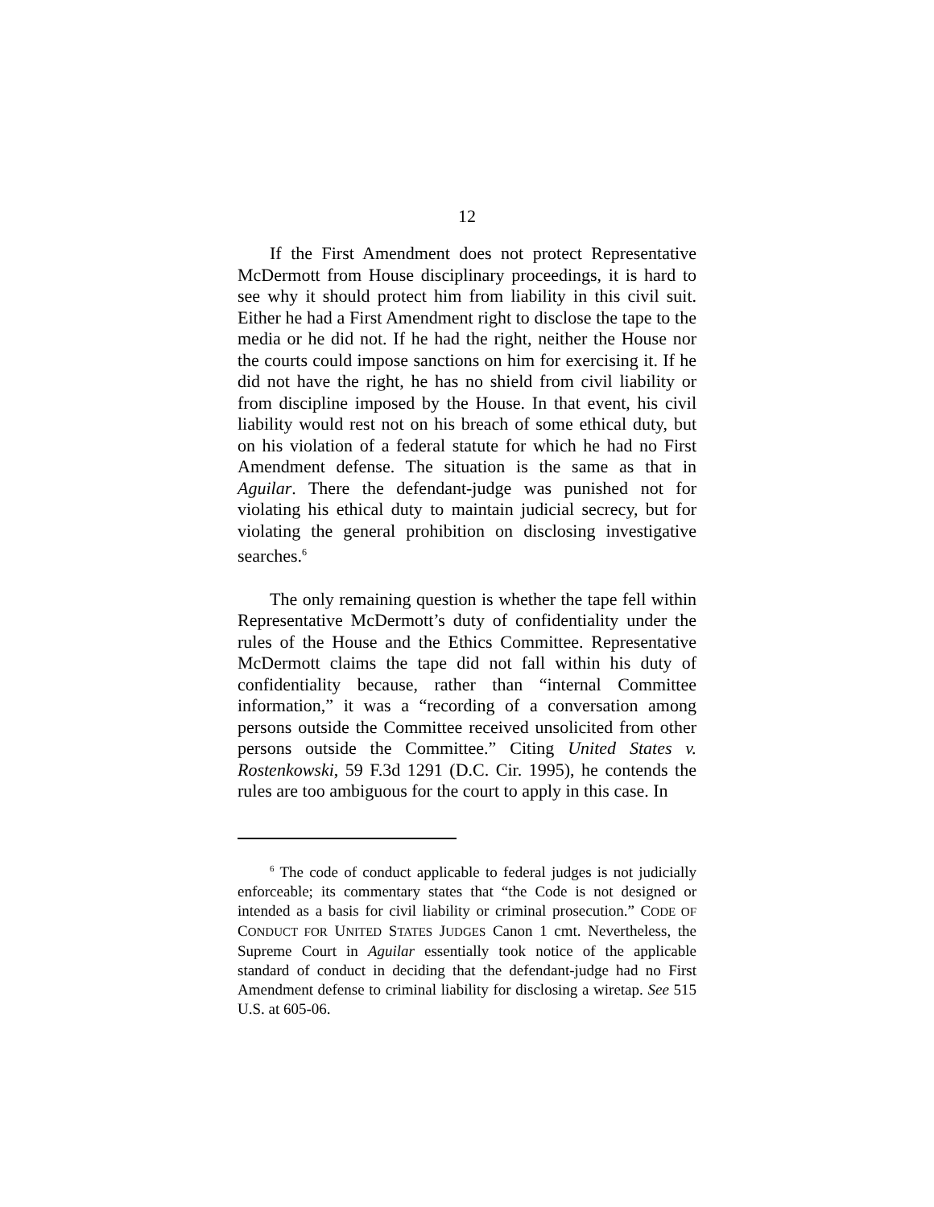12
If the First Amendment does not protect Representative McDermott from House disciplinary proceedings, it is hard to see why it should protect him from liability in this civil suit. Either he had a First Amendment right to disclose the tape to the media or he did not. If he had the right, neither the House nor the courts could impose sanctions on him for exercising it. If he did not have the right, he has no shield from civil liability or from discipline imposed by the House. In that event, his civil liability would rest not on his breach of some ethical duty, but on his violation of a federal statute for which he had no First Amendment defense. The situation is the same as that in Aguilar. There the defendant-judge was punished not for violating his ethical duty to maintain judicial secrecy, but for violating the general prohibition on disclosing investigative searches.<sup>6</sup>
The only remaining question is whether the tape fell within Representative McDermott’s duty of confidentiality under the rules of the House and the Ethics Committee. Representative McDermott claims the tape did not fall within his duty of confidentiality because, rather than “internal Committee information,” it was a “recording of a conversation among persons outside the Committee received unsolicited from other persons outside the Committee.” Citing United States v. Rostenkowski, 59 F.3d 1291 (D.C. Cir. 1995), he contends the rules are too ambiguous for the court to apply in this case. In
<sup>6</sup> The code of conduct applicable to federal judges is not judicially enforceable; its commentary states that “the Code is not designed or intended as a basis for civil liability or criminal prosecution.” CODE OF CONDUCT FOR UNITED STATES JUDGES Canon 1 cmt. Nevertheless, the Supreme Court in Aguilar essentially took notice of the applicable standard of conduct in deciding that the defendant-judge had no First Amendment defense to criminal liability for disclosing a wiretap. See 515 U.S. at 605-06.